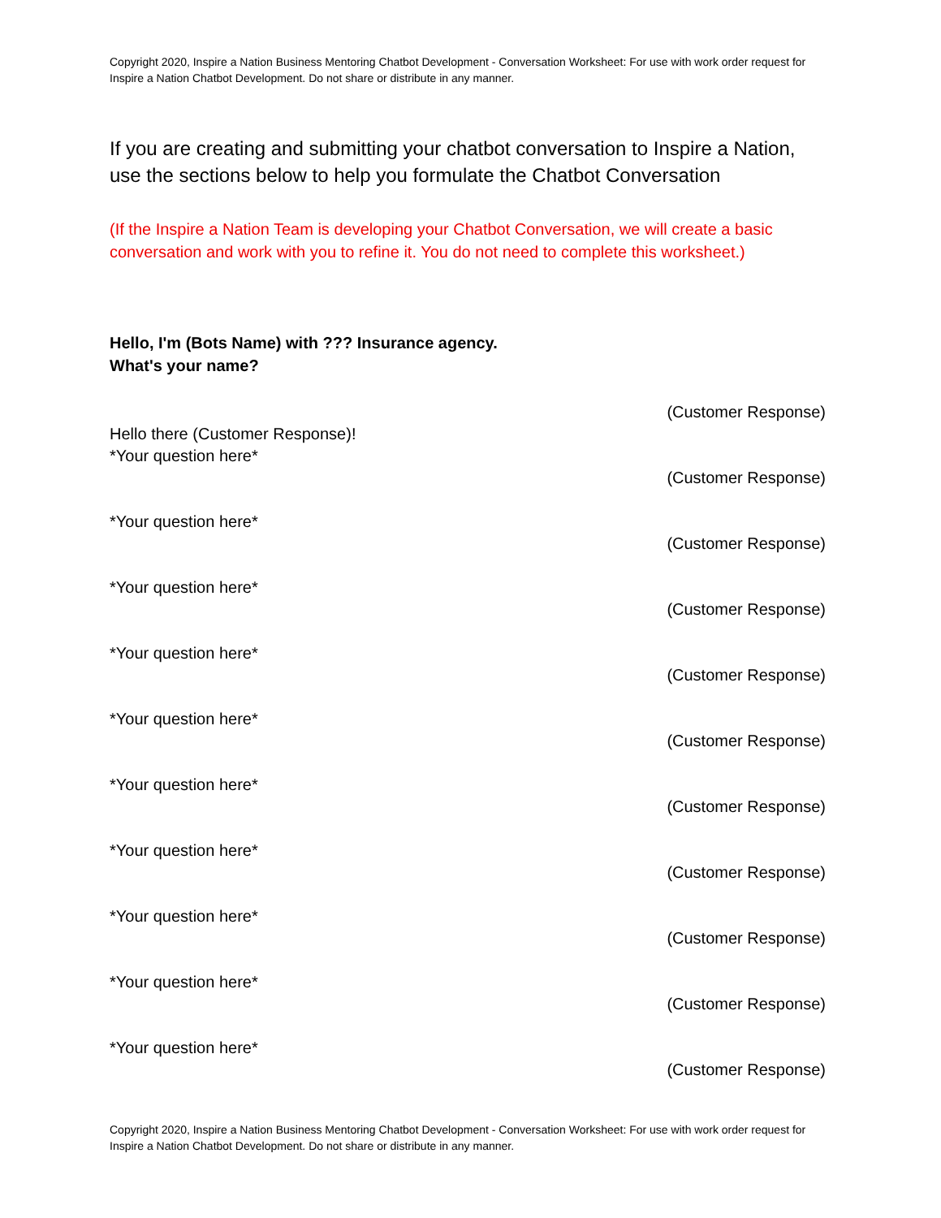Copyright 2020, Inspire a Nation Business Mentoring Chatbot Development - Conversation Worksheet: For use with work order request for Inspire a Nation Chatbot Development. Do not share or distribute in any manner.
If you are creating and submitting your chatbot conversation to Inspire a Nation, use the sections below to help you formulate the Chatbot Conversation
(If the Inspire a Nation Team is developing your Chatbot Conversation, we will create a basic conversation and work with you to refine it. You do not need to complete this worksheet.)
Hello, I'm (Bots Name) with ??? Insurance agency.
What's your name?
(Customer Response)
Hello there (Customer Response)!
*Your question here*
(Customer Response)
*Your question here*
(Customer Response)
*Your question here*
(Customer Response)
*Your question here*
(Customer Response)
*Your question here*
(Customer Response)
*Your question here*
(Customer Response)
*Your question here*
(Customer Response)
*Your question here*
(Customer Response)
*Your question here*
(Customer Response)
*Your question here*
(Customer Response)
Copyright 2020, Inspire a Nation Business Mentoring Chatbot Development - Conversation Worksheet: For use with work order request for Inspire a Nation Chatbot Development. Do not share or distribute in any manner.